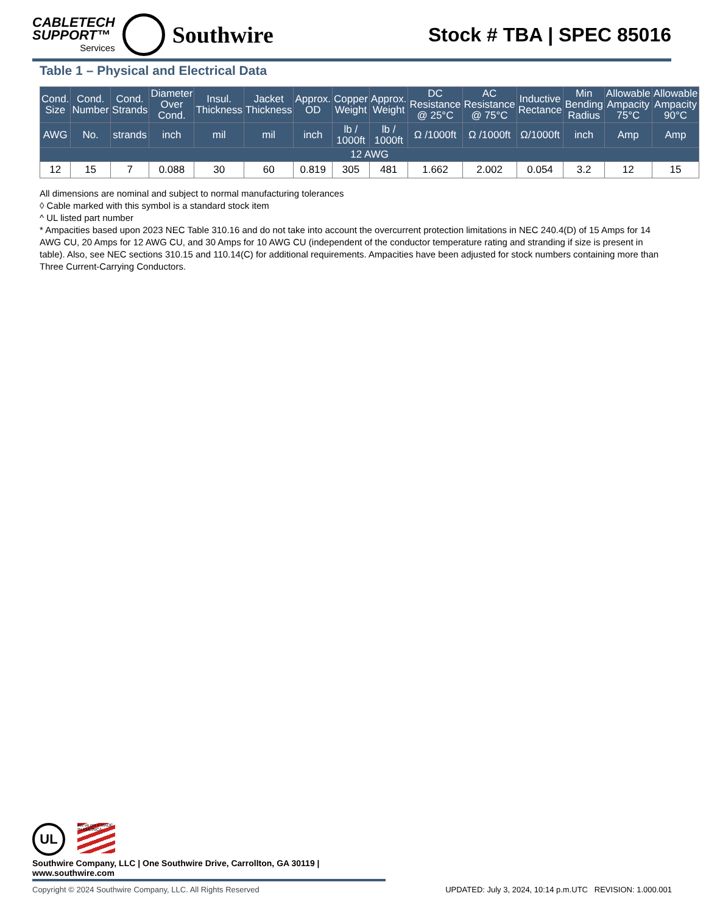CABLETECH
SUPPORT™
Services
Southwire
Stock # TBA | SPEC 85016
Table 1 – Physical and Electrical Data
| Cond. Size | Cond. Number | Cond. Strands | Diameter Over Cond. | Insul. Thickness | Jacket Thickness | Approx. OD | Copper Weight | Approx. Weight | DC Resistance @ 25°C | AC Resistance @ 75°C | Inductive Rectance | Min Bending Radius | Allowable Ampacity 75°C | Allowable Ampacity 90°C |
| --- | --- | --- | --- | --- | --- | --- | --- | --- | --- | --- | --- | --- | --- | --- |
| AWG | No. | strands | inch | mil | mil | inch | lb / 1000ft | lb / 1000ft | Ω /1000ft | Ω /1000ft | Ω/1000ft | inch | Amp | Amp |
| 12 AWG | | | | | | | | | | | | | | |
| 12 | 15 | 7 | 0.088 | 30 | 60 | 0.819 | 305 | 481 | 1.662 | 2.002 | 0.054 | 3.2 | 12 | 15 |
All dimensions are nominal and subject to normal manufacturing tolerances
◊ Cable marked with this symbol is a standard stock item
^ UL listed part number
* Ampacities based upon 2023 NEC Table 310.16 and do not take into account the overcurrent protection limitations in NEC 240.4(D) of 15 Amps for 14 AWG CU, 20 Amps for 12 AWG CU, and 30 Amps for 10 AWG CU (independent of the conductor temperature rating and stranding if size is present in table). Also, see NEC sections 310.15 and 110.14(C) for additional requirements. Ampacities have been adjusted for stock numbers containing more than Three Current-Carrying Conductors.
UL We've got it MADE IN AMERICA
Southwire Company, LLC | One Southwire Drive, Carrollton, GA 30119 | www.southwire.com
Copyright © 2024 Southwire Company, LLC. All Rights Reserved UPDATED: July 3, 2024, 10:14 p.m.UTC REVISION: 1.000.001